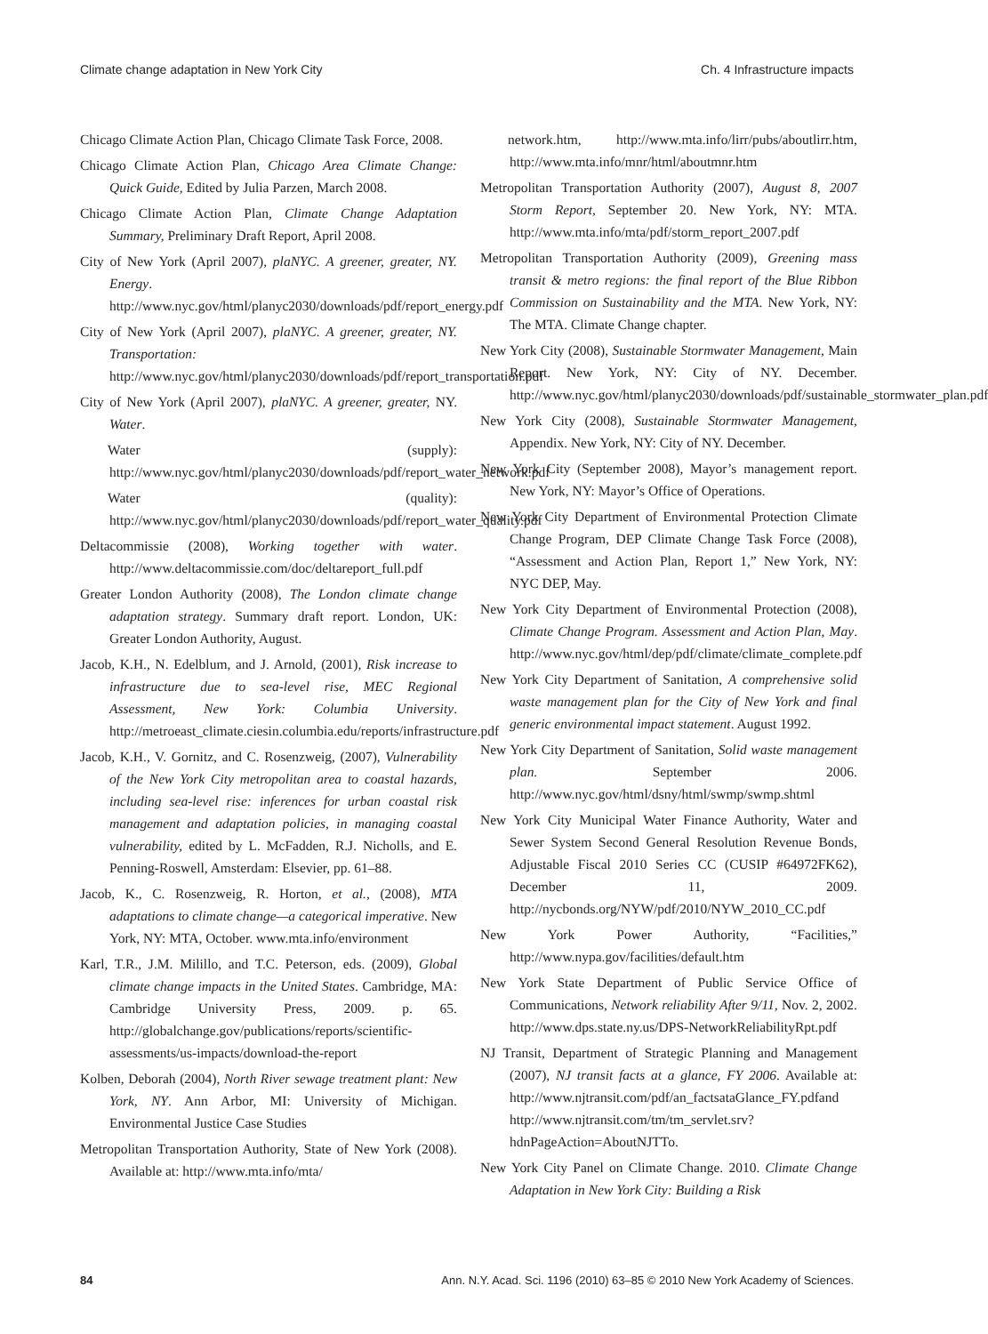Climate change adaptation in New York City Ch. 4 Infrastructure impacts
Chicago Climate Action Plan, Chicago Climate Task Force, 2008.
Chicago Climate Action Plan, Chicago Area Climate Change: Quick Guide, Edited by Julia Parzen, March 2008.
Chicago Climate Action Plan, Climate Change Adaptation Summary, Preliminary Draft Report, April 2008.
City of New York (April 2007), plaNYC. A greener, greater, NY. Energy. http://www.nyc.gov/html/planyc2030/downloads/pdf/report_energy.pdf
City of New York (April 2007), plaNYC. A greener, greater, NY. Transportation: http://www.nyc.gov/html/planyc2030/downloads/pdf/report_transportation.pdf
City of New York (April 2007), plaNYC. A greener, greater, NY. Water.
Water (supply): http://www.nyc.gov/html/planyc2030/downloads/pdf/report_water_network.pdf
Water (quality): http://www.nyc.gov/html/planyc2030/downloads/pdf/report_water_quality.pdf
Deltacommissie (2008), Working together with water. http://www.deltacommissie.com/doc/deltareport_full.pdf
Greater London Authority (2008), The London climate change adaptation strategy. Summary draft report. London, UK: Greater London Authority, August.
Jacob, K.H., N. Edelblum, and J. Arnold, (2001), Risk increase to infrastructure due to sea-level rise, MEC Regional Assessment, New York: Columbia University. http://metroeast_climate.ciesin.columbia.edu/reports/infrastructure.pdf
Jacob, K.H., V. Gornitz, and C. Rosenzweig, (2007), Vulnerability of the New York City metropolitan area to coastal hazards, including sea-level rise: inferences for urban coastal risk management and adaptation policies, in managing coastal vulnerability, edited by L. McFadden, R.J. Nicholls, and E. Penning-Roswell, Amsterdam: Elsevier, pp. 61–88.
Jacob, K., C. Rosenzweig, R. Horton, et al., (2008), MTA adaptations to climate change—a categorical imperative. New York, NY: MTA, October. www.mta.info/environment
Karl, T.R., J.M. Milillo, and T.C. Peterson, eds. (2009), Global climate change impacts in the United States. Cambridge, MA: Cambridge University Press, 2009. p. 65. http://globalchange.gov/publications/reports/scientific-assessments/us-impacts/download-the-report
Kolben, Deborah (2004), North River sewage treatment plant: New York, NY. Ann Arbor, MI: University of Michigan. Environmental Justice Case Studies
Metropolitan Transportation Authority, State of New York (2008). Available at: http://www.mta.info/mta/
network.htm, http://www.mta.info/lirr/pubs/aboutlirr.htm, http://www.mta.info/mnr/html/aboutmnr.htm
Metropolitan Transportation Authority (2007), August 8, 2007 Storm Report, September 20. New York, NY: MTA. http://www.mta.info/mta/pdf/storm_report_2007.pdf
Metropolitan Transportation Authority (2009), Greening mass transit & metro regions: the final report of the Blue Ribbon Commission on Sustainability and the MTA. New York, NY: The MTA. Climate Change chapter.
New York City (2008), Sustainable Stormwater Management, Main Report. New York, NY: City of NY. December. http://www.nyc.gov/html/planyc2030/downloads/pdf/sustainable_stormwater_plan.pdf
New York City (2008), Sustainable Stormwater Management, Appendix. New York, NY: City of NY. December.
New York City (September 2008), Mayor’s management report. New York, NY: Mayor’s Office of Operations.
New York City Department of Environmental Protection Climate Change Program, DEP Climate Change Task Force (2008), “Assessment and Action Plan, Report 1,” New York, NY: NYC DEP, May.
New York City Department of Environmental Protection (2008), Climate Change Program. Assessment and Action Plan, May. http://www.nyc.gov/html/dep/pdf/climate/climate_complete.pdf
New York City Department of Sanitation, A comprehensive solid waste management plan for the City of New York and final generic environmental impact statement. August 1992.
New York City Department of Sanitation, Solid waste management plan. September 2006. http://www.nyc.gov/html/dsny/html/swmp/swmp.shtml
New York City Municipal Water Finance Authority, Water and Sewer System Second General Resolution Revenue Bonds, Adjustable Fiscal 2010 Series CC (CUSIP #64972FK62), December 11, 2009. http://nycbonds.org/NYW/pdf/2010/NYW_2010_CC.pdf
New York Power Authority, “Facilities,” http://www.nypa.gov/facilities/default.htm
New York State Department of Public Service Office of Communications, Network reliability After 9/11, Nov. 2, 2002. http://www.dps.state.ny.us/DPS-NetworkReliabilityRpt.pdf
NJ Transit, Department of Strategic Planning and Management (2007), NJ transit facts at a glance, FY 2006. Available at: http://www.njtransit.com/pdf/an_factsataGlance_FY.pdfand http://www.njtransit.com/tm/tm_servlet.srv?hdnPageAction=AboutNJTTo.
New York City Panel on Climate Change. 2010. Climate Change Adaptation in New York City: Building a Risk
84 Ann. N.Y. Acad. Sci. 1196 (2010) 63–85 © 2010 New York Academy of Sciences.